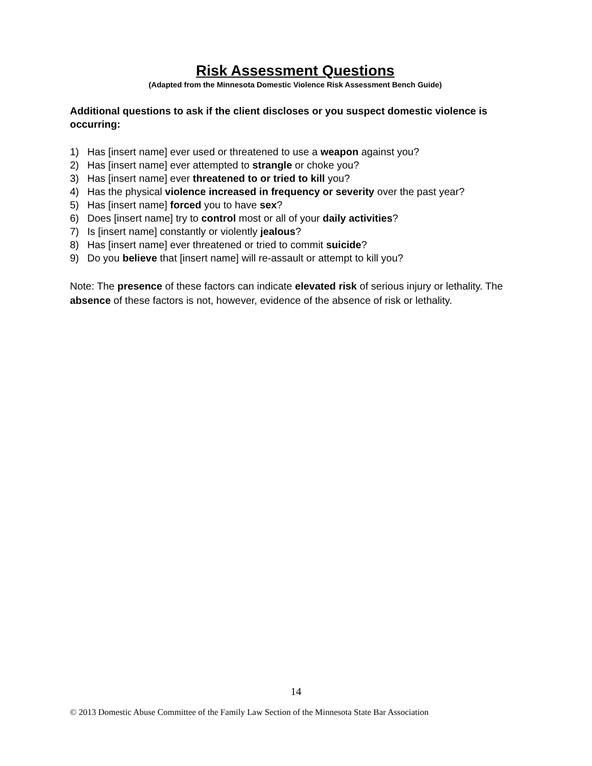Risk Assessment Questions
(Adapted from the Minnesota Domestic Violence Risk Assessment Bench Guide)
Additional questions to ask if the client discloses or you suspect domestic violence is occurring:
1) Has [insert name] ever used or threatened to use a weapon against you?
2) Has [insert name] ever attempted to strangle or choke you?
3) Has [insert name] ever threatened to or tried to kill you?
4) Has the physical violence increased in frequency or severity over the past year?
5) Has [insert name] forced you to have sex?
6) Does [insert name] try to control most or all of your daily activities?
7) Is [insert name] constantly or violently jealous?
8) Has [insert name] ever threatened or tried to commit suicide?
9) Do you believe that [insert name] will re-assault or attempt to kill you?
Note: The presence of these factors can indicate elevated risk of serious injury or lethality. The absence of these factors is not, however, evidence of the absence of risk or lethality.
14
© 2013 Domestic Abuse Committee of the Family Law Section of the Minnesota State Bar Association